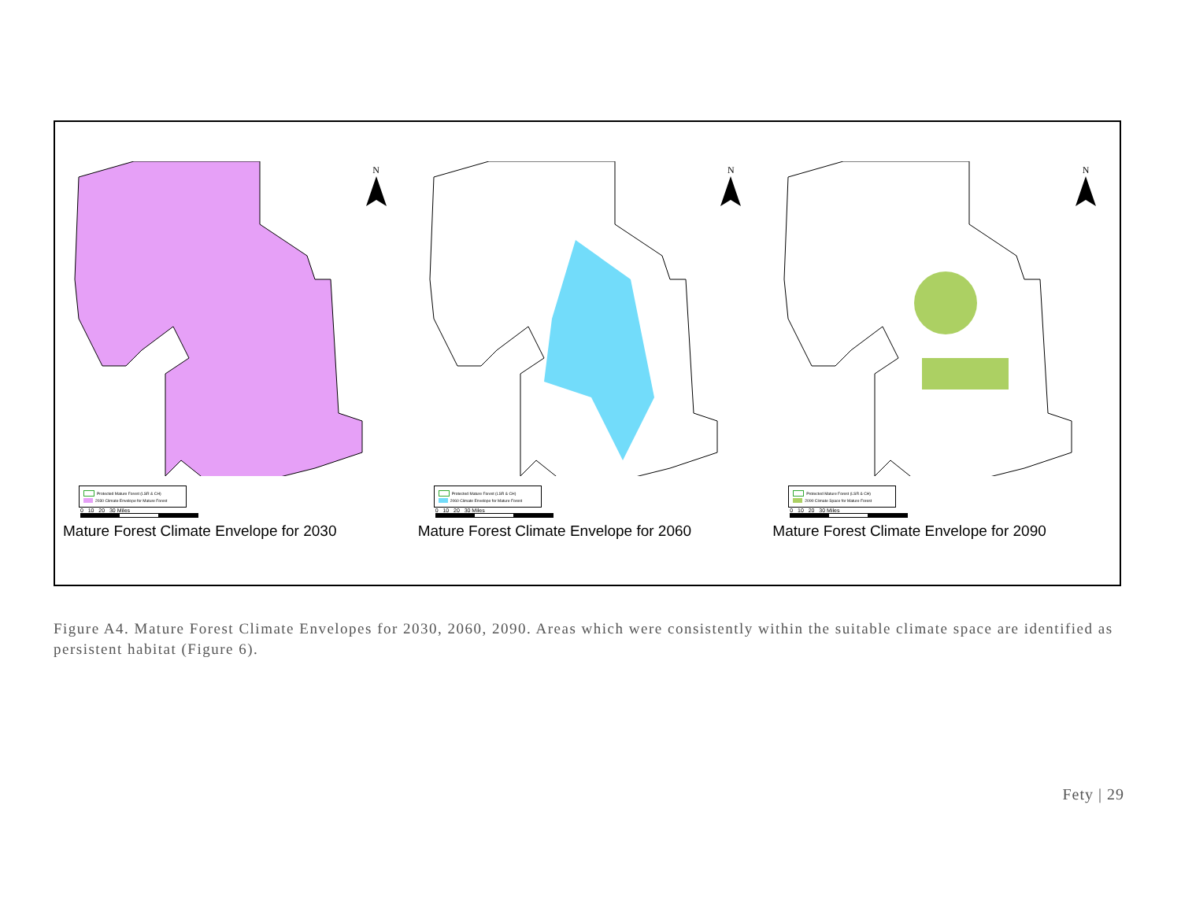N
Protected Mature Forest (LSR & CH)
2030 Climate Envelope for Mature Forest
0 10 20 30 Miles
Mature Forest Climate Envelope for 2030
N
Protected Mature Forest (LSR & CH)
2060 Climate Envelope for Mature Forest
0 10 20 30 Miles
Mature Forest Climate Envelope for 2060
N
Protected Mature Forest (LSR & CH)
2090 Climate Space for Mature Forest
0 10 20 30 Miles
Mature Forest Climate Envelope for 2090
Figure A4. Mature Forest Climate Envelopes for 2030, 2060, 2090. Areas which were consistently within the suitable climate space are identified as persistent habitat (Figure 6).
Fety | 29